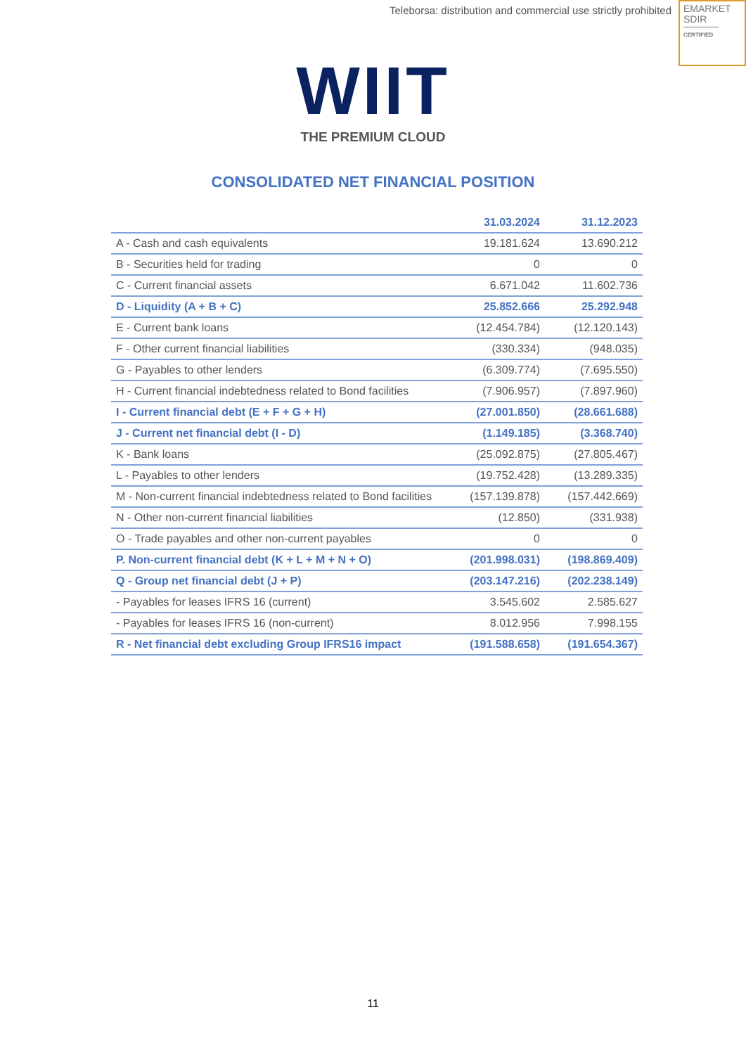Teleborsa: distribution and commercial use strictly prohibited
EMARKET
SDIR
CERTIFIED
WIIT
THE PREMIUM CLOUD
CONSOLIDATED NET FINANCIAL POSITION
| | 31.03.2024 | 31.12.2023 |
| --- | --- | --- |
| A - Cash and cash equivalents | 19.181.624 | 13.690.212 |
| B - Securities held for trading | 0 | 0 |
| C - Current financial assets | 6.671.042 | 11.602.736 |
| D - Liquidity (A + B + C) | 25.852.666 | 25.292.948 |
| E - Current bank loans | (12.454.784) | (12.120.143) |
| F - Other current financial liabilities | (330.334) | (948.035) |
| G - Payables to other lenders | (6.309.774) | (7.695.550) |
| H - Current financial indebtedness related to Bond facilities | (7.906.957) | (7.897.960) |
| I - Current financial debt (E + F + G + H) | (27.001.850) | (28.661.688) |
| J - Current net financial debt (I - D) | (1.149.185) | (3.368.740) |
| K - Bank loans | (25.092.875) | (27.805.467) |
| L - Payables to other lenders | (19.752.428) | (13.289.335) |
| M - Non-current financial indebtedness related to Bond facilities | (157.139.878) | (157.442.669) |
| N - Other non-current financial liabilities | (12.850) | (331.938) |
| O - Trade payables and other non-current payables | 0 | 0 |
| P. Non-current financial debt (K + L + M + N + O) | (201.998.031) | (198.869.409) |
| Q - Group net financial debt (J + P) | (203.147.216) | (202.238.149) |
| - Payables for leases IFRS 16 (current) | 3.545.602 | 2.585.627 |
| - Payables for leases IFRS 16 (non-current) | 8.012.956 | 7.998.155 |
| R - Net financial debt excluding Group IFRS16 impact | (191.588.658) | (191.654.367) |
11